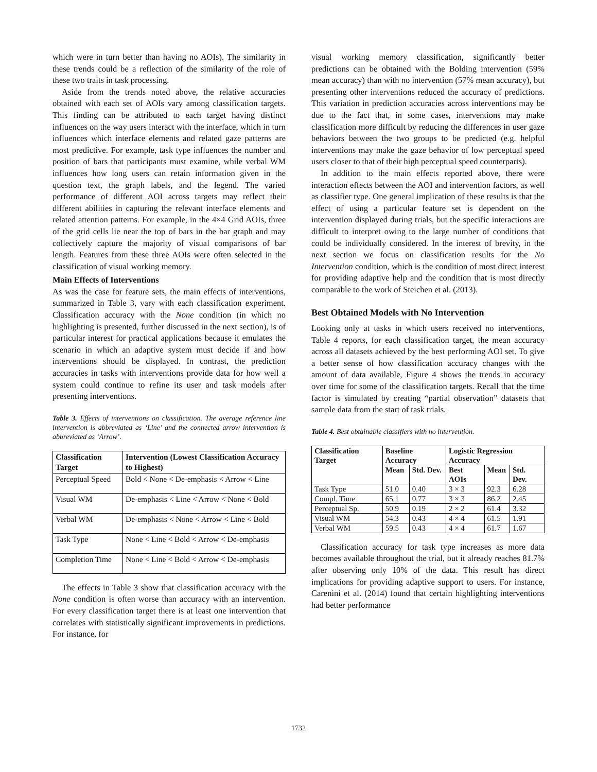which were in turn better than having no AOIs). The similarity in these trends could be a reflection of the similarity of the role of these two traits in task processing.
Aside from the trends noted above, the relative accuracies obtained with each set of AOIs vary among classification targets. This finding can be attributed to each target having distinct influences on the way users interact with the interface, which in turn influences which interface elements and related gaze patterns are most predictive. For example, task type influences the number and position of bars that participants must examine, while verbal WM influences how long users can retain information given in the question text, the graph labels, and the legend. The varied performance of different AOI across targets may reflect their different abilities in capturing the relevant interface elements and related attention patterns. For example, in the 4×4 Grid AOIs, three of the grid cells lie near the top of bars in the bar graph and may collectively capture the majority of visual comparisons of bar length. Features from these three AOIs were often selected in the classification of visual working memory.
Main Effects of Interventions
As was the case for feature sets, the main effects of interventions, summarized in Table 3, vary with each classification experiment. Classification accuracy with the None condition (in which no highlighting is presented, further discussed in the next section), is of particular interest for practical applications because it emulates the scenario in which an adaptive system must decide if and how interventions should be displayed. In contrast, the prediction accuracies in tasks with interventions provide data for how well a system could continue to refine its user and task models after presenting interventions.
Table 3. Effects of interventions on classification. The average reference line intervention is abbreviated as ‘Line’ and the connected arrow intervention is abbreviated as ‘Arrow’.
| Classification Target | Intervention (Lowest Classification Accuracy to Highest) |
| --- | --- |
| Perceptual Speed | Bold < None < De-emphasis < Arrow < Line |
| Visual WM | De-emphasis < Line < Arrow < None < Bold |
| Verbal WM | De-emphasis < None < Arrow < Line < Bold |
| Task Type | None < Line < Bold < Arrow < De-emphasis |
| Completion Time | None < Line < Bold < Arrow < De-emphasis |
The effects in Table 3 show that classification accuracy with the None condition is often worse than accuracy with an intervention. For every classification target there is at least one intervention that correlates with statistically significant improvements in predictions. For instance, for
visual working memory classification, significantly better predictions can be obtained with the Bolding intervention (59% mean accuracy) than with no intervention (57% mean accuracy), but presenting other interventions reduced the accuracy of predictions. This variation in prediction accuracies across interventions may be due to the fact that, in some cases, interventions may make classification more difficult by reducing the differences in user gaze behaviors between the two groups to be predicted (e.g. helpful interventions may make the gaze behavior of low perceptual speed users closer to that of their high perceptual speed counterparts).
In addition to the main effects reported above, there were interaction effects between the AOI and intervention factors, as well as classifier type. One general implication of these results is that the effect of using a particular feature set is dependent on the intervention displayed during trials, but the specific interactions are difficult to interpret owing to the large number of conditions that could be individually considered. In the interest of brevity, in the next section we focus on classification results for the No Intervention condition, which is the condition of most direct interest for providing adaptive help and the condition that is most directly comparable to the work of Steichen et al. (2013).
Best Obtained Models with No Intervention
Looking only at tasks in which users received no interventions, Table 4 reports, for each classification target, the mean accuracy across all datasets achieved by the best performing AOI set. To give a better sense of how classification accuracy changes with the amount of data available, Figure 4 shows the trends in accuracy over time for some of the classification targets. Recall that the time factor is simulated by creating “partial observation” datasets that sample data from the start of task trials.
Table 4. Best obtainable classifiers with no intervention.
| Classification Target | Baseline Accuracy | | Logistic Regression Accuracy | | |
| --- | --- | --- | --- | --- | --- |
| | Mean | Std. Dev. | Best AOIs | Mean | Std. Dev. |
| Task Type | 51.0 | 0.40 | 3 × 3 | 92.3 | 6.28 |
| Compl. Time | 65.1 | 0.77 | 3 × 3 | 86.2 | 2.45 |
| Perceptual Sp. | 50.9 | 0.19 | 2 × 2 | 61.4 | 3.32 |
| Visual WM | 54.3 | 0.43 | 4 × 4 | 61.5 | 1.91 |
| Verbal WM | 59.5 | 0.43 | 4 × 4 | 61.7 | 1.67 |
Classification accuracy for task type increases as more data becomes available throughout the trial, but it already reaches 81.7% after observing only 10% of the data. This result has direct implications for providing adaptive support to users. For instance, Carenini et al. (2014) found that certain highlighting interventions had better performance
1732